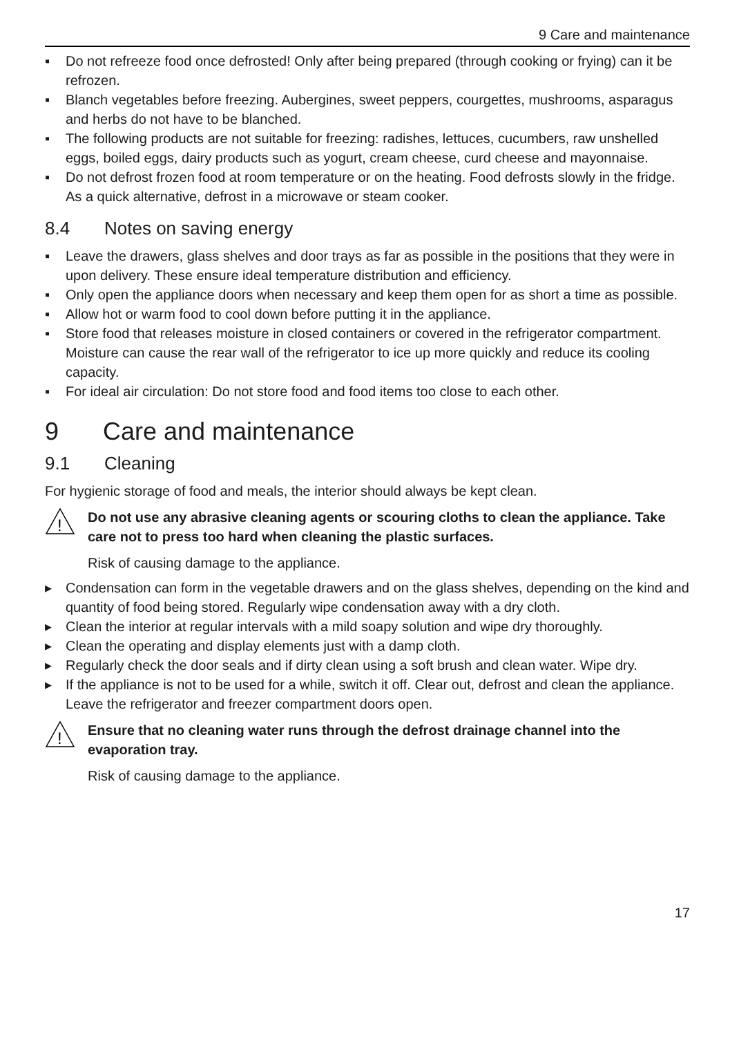9 Care and maintenance
▪ Do not refreeze food once defrosted! Only after being prepared (through cooking or frying) can it be refrozen.
▪ Blanch vegetables before freezing. Aubergines, sweet peppers, courgettes, mush­rooms, asparagus and herbs do not have to be blanched.
▪ The following products are not suitable for freezing: radishes, lettuces, cucumbers, raw unshelled eggs, boiled eggs, dairy products such as yogurt, cream cheese, curd cheese and mayonnaise.
▪ Do not defrost frozen food at room temperature or on the heating. Food defrosts slowly in the fridge. As a quick alternative, defrost in a microwave or steam cooker.
8.4 Notes on saving energy
▪ Leave the drawers, glass shelves and door trays as far as possible in the positions that they were in upon delivery. These ensure ideal temperature distribution and effi­ciency.
▪ Only open the appliance doors when necessary and keep them open for as short a time as possible.
▪ Allow hot or warm food to cool down before putting it in the appliance.
▪ Store food that releases moisture in closed containers or covered in the refrigerator compartment. Moisture can cause the rear wall of the refrigerator to ice up more quickly and reduce its cooling capacity.
▪ For ideal air circulation: Do not store food and food items too close to each other.
9 Care and maintenance
9.1 Cleaning
For hygienic storage of food and meals, the interior should always be kept clean.
!
Do not use any abrasive cleaning agents or scouring cloths to clean the appliance. Take care not to press too hard when cleaning the plastic surfaces.
Risk of causing damage to the appliance.
▸ Condensation can form in the vegetable drawers and on the glass shelves, depending on the kind and quantity of food being stored. Regularly wipe condensation away with a dry cloth.
▸ Clean the interior at regular intervals with a mild soapy solution and wipe dry thor­oughly.
▸ Clean the operating and display elements just with a damp cloth.
▸ Regularly check the door seals and if dirty clean using a soft brush and clean water. Wipe dry.
▸ If the appliance is not to be used for a while, switch it off. Clear out, defrost and clean the appliance. Leave the refrigerator and freezer compartment doors open.
!
Ensure that no cleaning water runs through the defrost drainage channel into the evaporation tray.
Risk of causing damage to the appliance.
17